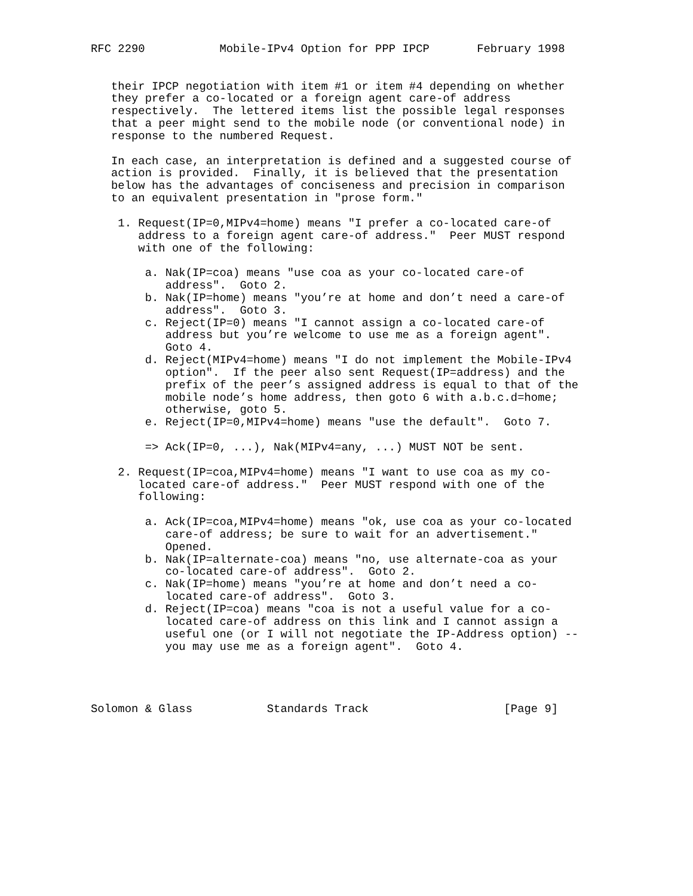RFC 2290           Mobile-IPv4 Option for PPP IPCP       February 1998


   their IPCP negotiation with item #1 or item #4 depending on whether
   they prefer a co-located or a foreign agent care-of address
   respectively.  The lettered items list the possible legal responses
   that a peer might send to the mobile node (or conventional node) in
   response to the numbered Request.

   In each case, an interpretation is defined and a suggested course of
   action is provided.  Finally, it is believed that the presentation
   below has the advantages of conciseness and precision in comparison
   to an equivalent presentation in "prose form."

    1. Request(IP=0,MIPv4=home) means "I prefer a co-located care-of
       address to a foreign agent care-of address."  Peer MUST respond
       with one of the following:

        a. Nak(IP=coa) means "use coa as your co-located care-of
           address".  Goto 2.
        b. Nak(IP=home) means "you’re at home and don’t need a care-of
           address".  Goto 3.
        c. Reject(IP=0) means "I cannot assign a co-located care-of
           address but you’re welcome to use me as a foreign agent".
           Goto 4.
        d. Reject(MIPv4=home) means "I do not implement the Mobile-IPv4
           option".  If the peer also sent Request(IP=address) and the
           prefix of the peer’s assigned address is equal to that of the
           mobile node’s home address, then goto 6 with a.b.c.d=home;
           otherwise, goto 5.
        e. Reject(IP=0,MIPv4=home) means "use the default".  Goto 7.

        => Ack(IP=0, ...), Nak(MIPv4=any, ...) MUST NOT be sent.

    2. Request(IP=coa,MIPv4=home) means "I want to use coa as my co-
       located care-of address."  Peer MUST respond with one of the
       following:

        a. Ack(IP=coa,MIPv4=home) means "ok, use coa as your co-located
           care-of address; be sure to wait for an advertisement."
           Opened.
        b. Nak(IP=alternate-coa) means "no, use alternate-coa as your
           co-located care-of address".  Goto 2.
        c. Nak(IP=home) means "you’re at home and don’t need a co-
           located care-of address".  Goto 3.
        d. Reject(IP=coa) means "coa is not a useful value for a co-
           located care-of address on this link and I cannot assign a
           useful one (or I will not negotiate the IP-Address option) --
           you may use me as a foreign agent".  Goto 4.




Solomon & Glass           Standards Track                    [Page 9]